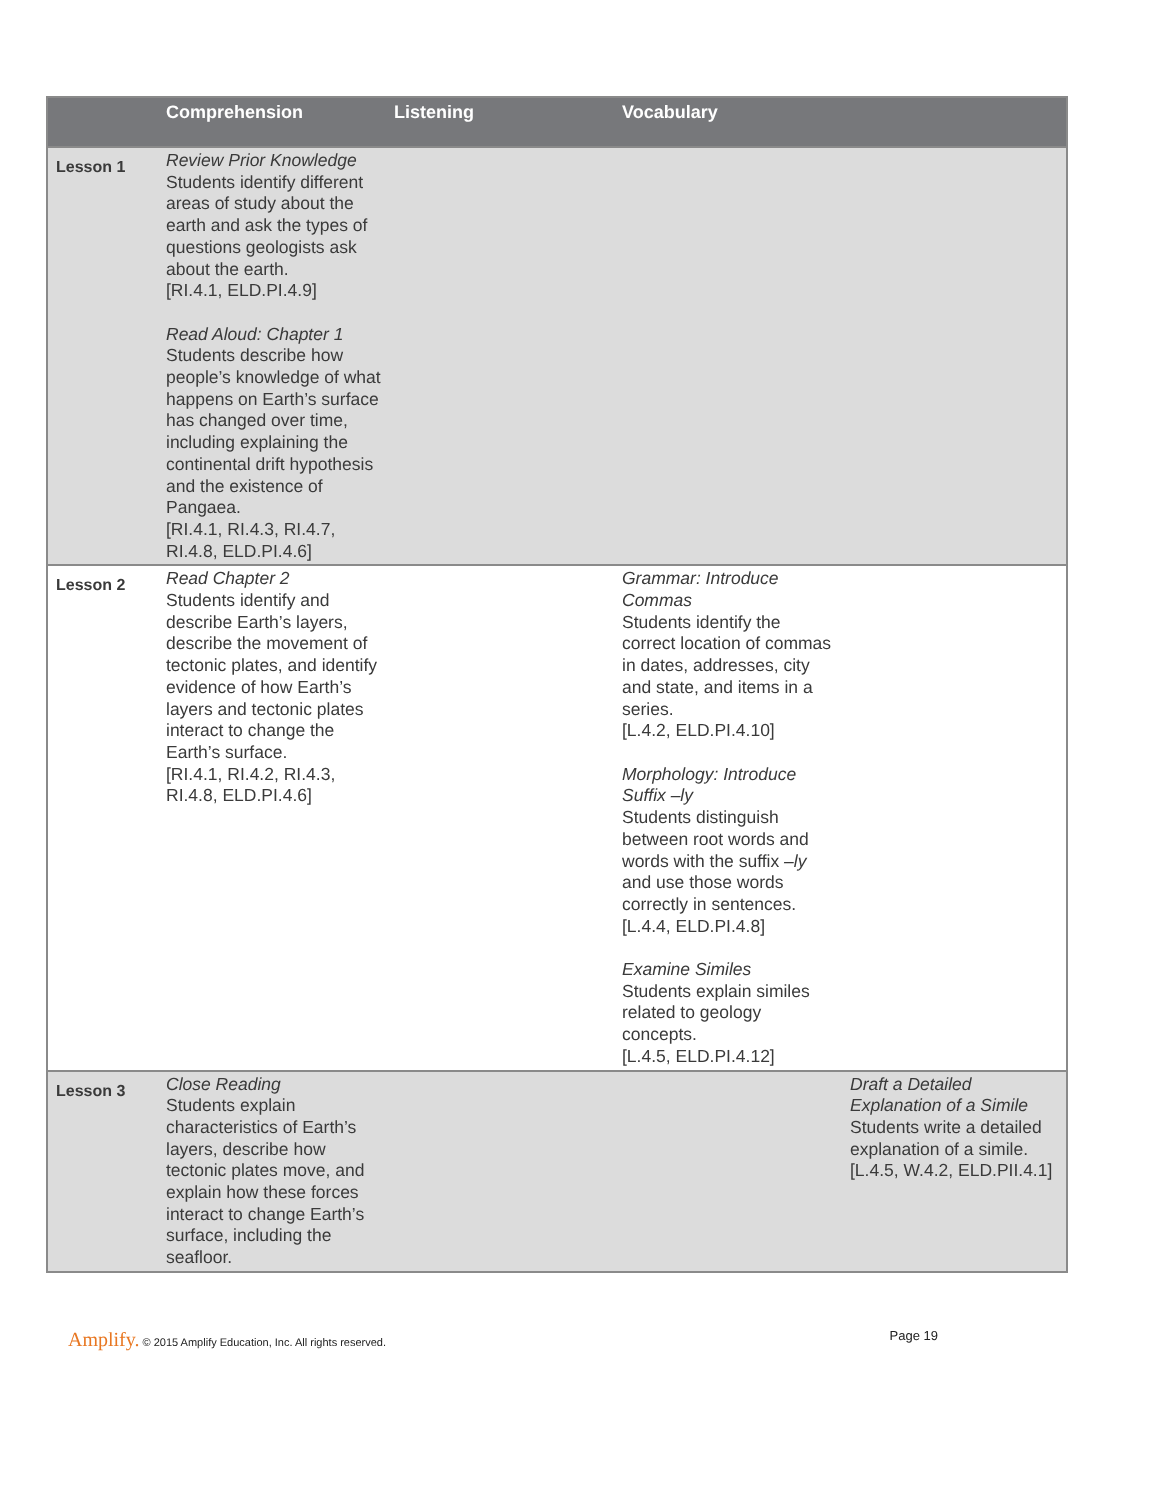| | Comprehension | Listening | Vocabulary | |
| --- | --- | --- | --- | --- |
| Lesson 1 | Review Prior Knowledge Students identify different areas of study about the earth and ask the types of questions geologists ask about the earth. [RI.4.1, ELD.PI.4.9] Read Aloud: Chapter 1 Students describe how people’s knowledge of what happens on Earth’s surface has changed over time, including explaining the continental drift hypothesis and the existence of Pangaea. [RI.4.1, RI.4.3, RI.4.7, RI.4.8, ELD.PI.4.6] | | | |
| Lesson 2 | Read Chapter 2 Students identify and describe Earth’s layers, describe the movement of tectonic plates, and identify evidence of how Earth’s layers and tectonic plates interact to change the Earth’s surface. [RI.4.1, RI.4.2, RI.4.3, RI.4.8, ELD.PI.4.6] | | Grammar: Introduce Commas Students identify the correct location of commas in dates, addresses, city and state, and items in a series. [L.4.2, ELD.PI.4.10] Morphology: Introduce Suffix –ly Students distinguish between root words and words with the suffix –ly and use those words correctly in sentences. [L.4.4, ELD.PI.4.8] Examine Similes Students explain similes related to geology concepts. [L.4.5, ELD.PI.4.12] | |
| Lesson 3 | Close Reading Students explain characteristics of Earth’s layers, describe how tectonic plates move, and explain how these forces interact to change Earth’s surface, including the seafloor. | | | Draft a Detailed Explanation of a Simile Students write a detailed explanation of a simile. [L.4.5, W.4.2, ELD.PII.4.1] |
Amplify. © 2015 Amplify Education, Inc. All rights reserved. Page 19